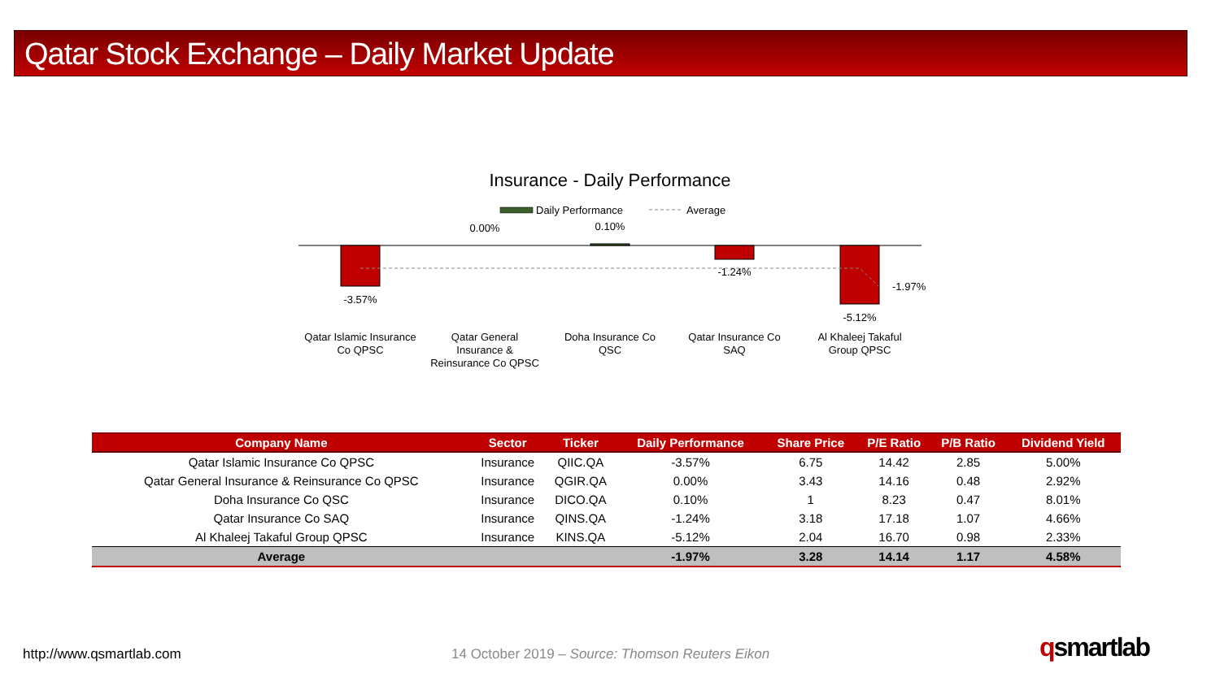Qatar Stock Exchange – Daily Market Update
Insurance - Daily Performance
Daily Performance
Average
-3.57%
0.00%
0.10%
-1.24%
-5.12%
-1.97%
Qatar Islamic Insurance
Co QPSC
Qatar General
Insurance &
Reinsurance Co QPSC
Doha Insurance Co
QSC
Qatar Insurance Co
SAQ
Al Khaleej Takaful
Group QPSC
| Company Name | Sector | Ticker | Daily Performance | Share Price | P/E Ratio | P/B Ratio | Dividend Yield |
| --- | --- | --- | --- | --- | --- | --- | --- |
| Qatar Islamic Insurance Co QPSC | Insurance | QIIC.QA | -3.57% | 6.75 | 14.42 | 2.85 | 5.00% |
| Qatar General Insurance & Reinsurance Co QPSC | Insurance | QGIR.QA | 0.00% | 3.43 | 14.16 | 0.48 | 2.92% |
| Doha Insurance Co QSC | Insurance | DICO.QA | 0.10% | 1 | 8.23 | 0.47 | 8.01% |
| Qatar Insurance Co SAQ | Insurance | QINS.QA | -1.24% | 3.18 | 17.18 | 1.07 | 4.66% |
| Al Khaleej Takaful Group QPSC | Insurance | KINS.QA | -5.12% | 2.04 | 16.70 | 0.98 | 2.33% |
| Average | | | -1.97% | 3.28 | 14.14 | 1.17 | 4.58% |
http://www.qsmartlab.com
14 October 2019 – Source: Thomson Reuters Eikon
qsmartlab